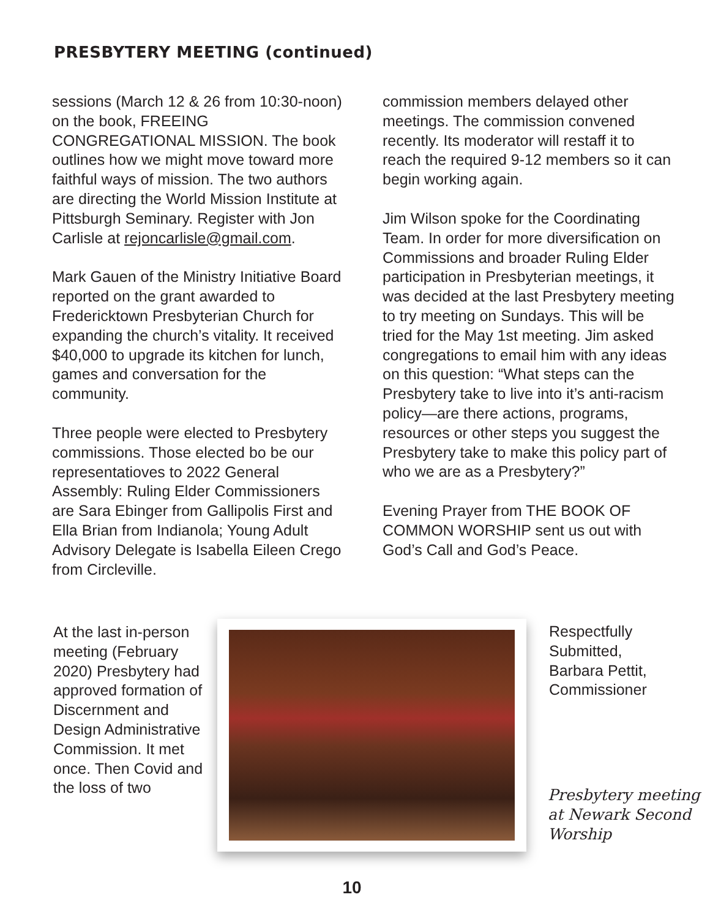PRESBYTERY MEETING (continued)
sessions (March 12 & 26 from 10:30-noon) on the book, FREEING CONGREGATIONAL MISSION. The book outlines how we might move toward more faithful ways of mission. The two authors are directing the World Mission Institute at Pittsburgh Seminary. Register with Jon Carlisle at rejoncarlisle@gmail.com.
Mark Gauen of the Ministry Initiative Board reported on the grant awarded to Fredericktown Presbyterian Church for expanding the church’s vitality. It received $40,000 to upgrade its kitchen for lunch, games and conversation for the community.
Three people were elected to Presbytery commissions. Those elected bo be our representatioves to 2022 General Assembly: Ruling Elder Commissioners are Sara Ebinger from Gallipolis First and Ella Brian from Indianola; Young Adult Advisory Delegate is Isabella Eileen Crego from Circleville.
commission members delayed other meetings. The commission convened recently. Its moderator will restaff it to reach the required 9-12 members so it can begin working again.
Jim Wilson spoke for the Coordinating Team. In order for more diversification on Commissions and broader Ruling Elder participation in Presbyterian meetings, it was decided at the last Presbytery meeting to try meeting on Sundays. This will be tried for the May 1st meeting. Jim asked congregations to email him with any ideas on this question: “What steps can the Presbytery take to live into it’s anti-racism policy—are there actions, programs, resources or other steps you suggest the Presbytery take to make this policy part of who we are as a Presbytery?”
Evening Prayer from THE BOOK OF COMMON WORSHIP sent us out with God’s Call and God’s Peace.
At the last in-person meeting (February 2020) Presbytery had approved formation of Discernment and Design Administrative Commission. It met once. Then Covid and the loss of two
Respectfully Submitted,
Barbara Pettit,
Commissioner
Presbytery meeting
at Newark Second
Worship
10